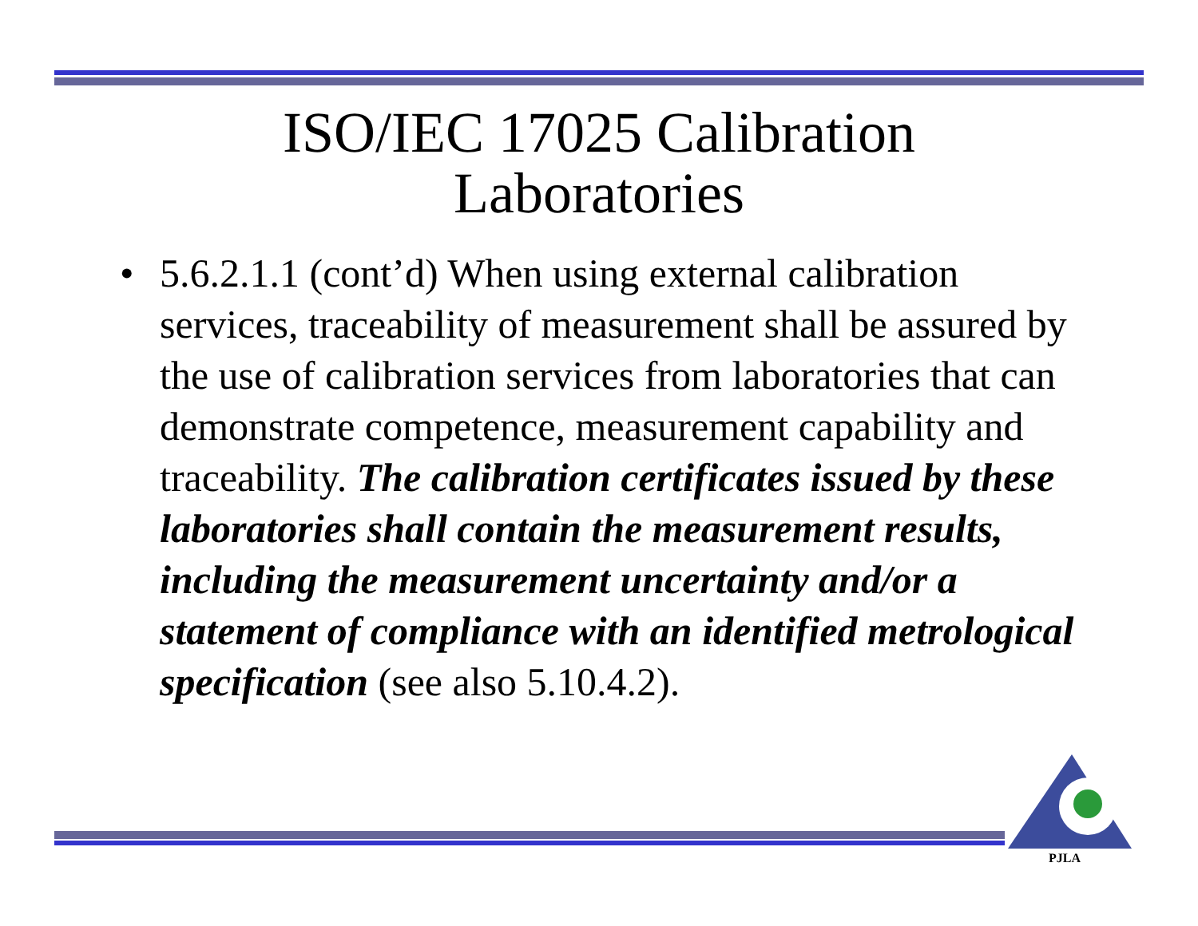ISO/IEC 17025 Calibration
Laboratories
• 5.6.2.1.1 (cont’d) When using external calibration services, traceability of measurement shall be assured by the use of calibration services from laboratories that can demonstrate competence, measurement capability and traceability. The calibration certificates issued by these laboratories shall contain the measurement results, including the measurement uncertainty and/or a statement of compliance with an identified metrological specification (see also 5.10.4.2).
PJLA